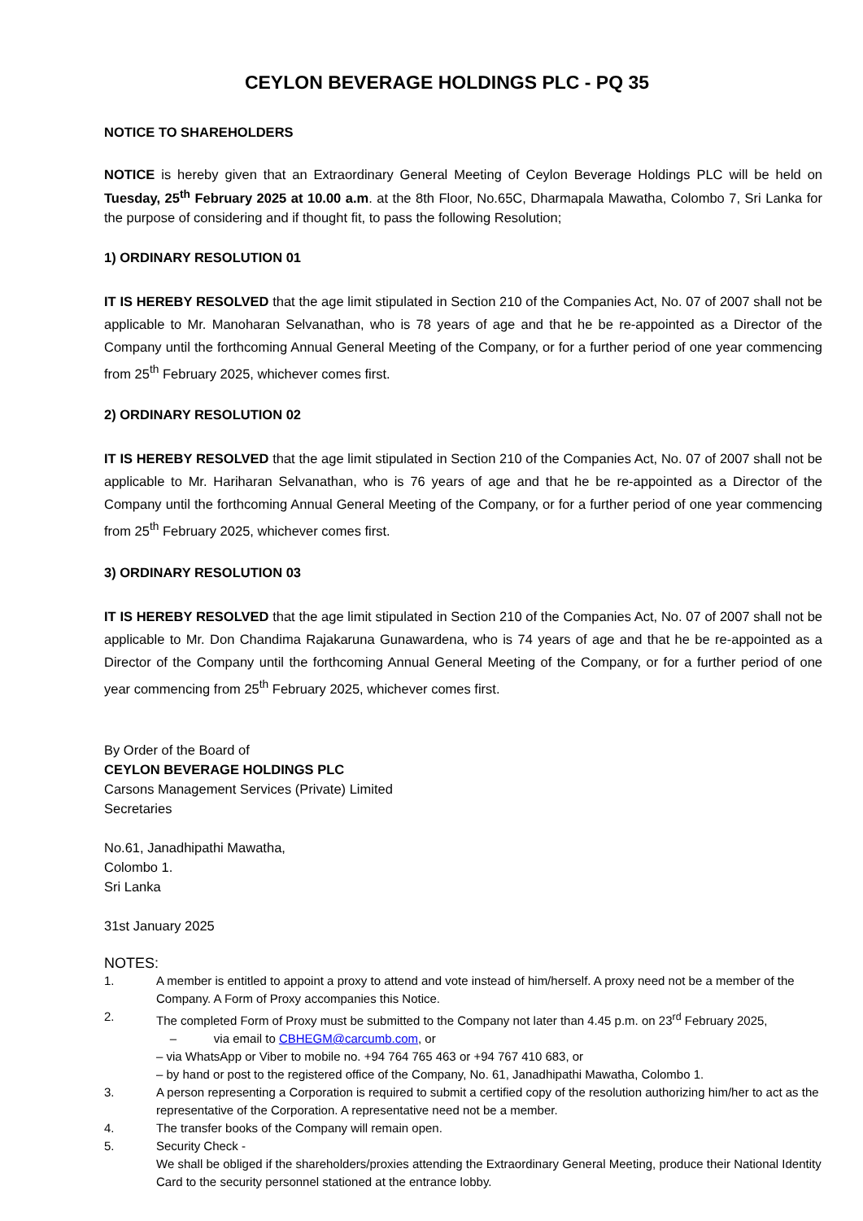CEYLON BEVERAGE HOLDINGS PLC - PQ 35
NOTICE TO SHAREHOLDERS
NOTICE is hereby given that an Extraordinary General Meeting of Ceylon Beverage Holdings PLC will be held on Tuesday, 25<sup>th</sup> February 2025 at 10.00 a.m. at the 8th Floor, No.65C, Dharmapala Mawatha, Colombo 7, Sri Lanka for the purpose of considering and if thought fit, to pass the following Resolution;
1) ORDINARY RESOLUTION 01
IT IS HEREBY RESOLVED that the age limit stipulated in Section 210 of the Companies Act, No. 07 of 2007 shall not be applicable to Mr. Manoharan Selvanathan, who is 78 years of age and that he be re-appointed as a Director of the Company until the forthcoming Annual General Meeting of the Company, or for a further period of one year commencing from 25<sup>th</sup> February 2025, whichever comes first.
2) ORDINARY RESOLUTION 02
IT IS HEREBY RESOLVED that the age limit stipulated in Section 210 of the Companies Act, No. 07 of 2007 shall not be applicable to Mr. Hariharan Selvanathan, who is 76 years of age and that he be re-appointed as a Director of the Company until the forthcoming Annual General Meeting of the Company, or for a further period of one year commencing from 25<sup>th</sup> February 2025, whichever comes first.
3) ORDINARY RESOLUTION 03
IT IS HEREBY RESOLVED that the age limit stipulated in Section 210 of the Companies Act, No. 07 of 2007 shall not be applicable to Mr. Don Chandima Rajakaruna Gunawardena, who is 74 years of age and that he be re-appointed as a Director of the Company until the forthcoming Annual General Meeting of the Company, or for a further period of one year commencing from 25<sup>th</sup> February 2025, whichever comes first.
By Order of the Board of
CEYLON BEVERAGE HOLDINGS PLC
Carsons Management Services (Private) Limited
Secretaries
No.61, Janadhipathi Mawatha,
Colombo 1.
Sri Lanka
31st January 2025
NOTES:
1. A member is entitled to appoint a proxy to attend and vote instead of him/herself. A proxy need not be a member of the Company. A Form of Proxy accompanies this Notice.
2. The completed Form of Proxy must be submitted to the Company not later than 4.45 p.m. on 23<sup>rd</sup> February 2025,
– via email to CBHEGM@carcumb.com, or
– via WhatsApp or Viber to mobile no. +94 764 765 463 or +94 767 410 683, or
– by hand or post to the registered office of the Company, No. 61, Janadhipathi Mawatha, Colombo 1.
3. A person representing a Corporation is required to submit a certified copy of the resolution authorizing him/her to act as the representative of the Corporation. A representative need not be a member.
4. The transfer books of the Company will remain open.
5. Security Check -
We shall be obliged if the shareholders/proxies attending the Extraordinary General Meeting, produce their National Identity Card to the security personnel stationed at the entrance lobby.